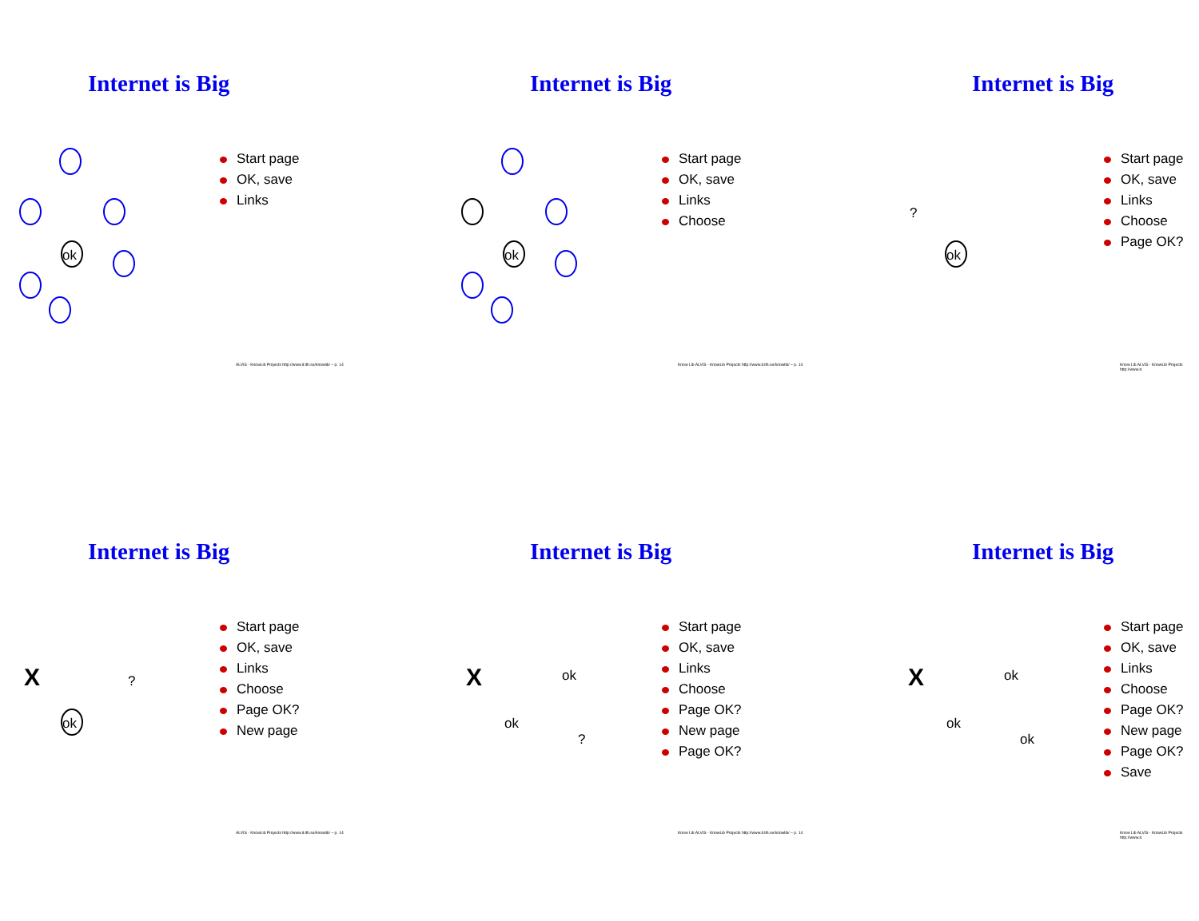Internet is Big
ok
Start page
OK, save
Links
ALVIS - KnowLib Projects http://www.it.lth.se/knowlib/ – p. 14
Internet is Big
ok
Start page
OK, save
Links
Choose
Know Lib ALVIS - KnowLib Projects http://www.it.lth.se/knowlib/ – p. 14
Internet is Big
ok
?
Start page
OK, save
Links
Choose
Page OK?
Know Lib ALVIS - KnowLib Projects http://www.it.
Internet is Big
ok
X
?
Start page
OK, save
Links
Choose
Page OK?
New page
ALVIS - KnowLib Projects http://www.it.lth.se/knowlib/ – p. 14
Internet is Big
X
ok
ok
?
Start page
OK, save
Links
Choose
Page OK?
New page
Page OK?
Know Lib ALVIS - KnowLib Projects http://www.it.lth.se/knowlib/ – p. 14
Internet is Big
X
ok
ok
ok
Start page
OK, save
Links
Choose
Page OK?
New page
Page OK?
Save
Know Lib ALVIS - KnowLib Projects http://www.it.